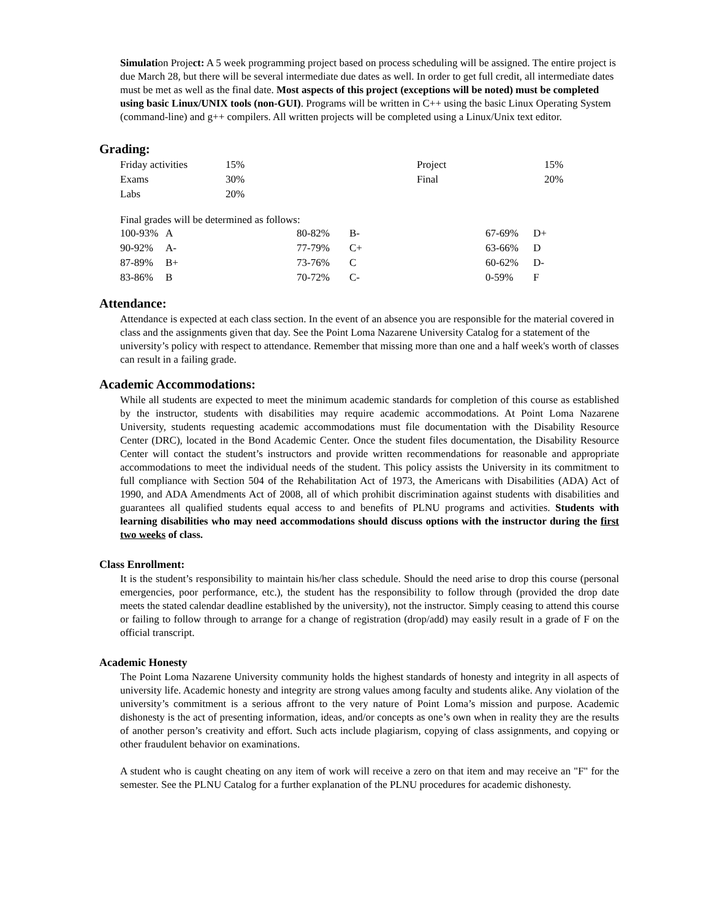Simulation Project: A 5 week programming project based on process scheduling will be assigned. The entire project is due March 28, but there will be several intermediate due dates as well. In order to get full credit, all intermediate dates must be met as well as the final date. Most aspects of this project (exceptions will be noted) must be completed using basic Linux/UNIX tools (non-GUI). Programs will be written in C++ using the basic Linux Operating System (command-line) and g++ compilers. All written projects will be completed using a Linux/Unix text editor.
Grading:
| Friday activities | 15% | Project | 15% |
| Exams | 30% | Final | 20% |
| Labs | 20% | | |
Final grades will be determined as follows:
| 100-93% | A | 80-82% | B- | 67-69% | D+ |
| 90-92% | A- | 77-79% | C+ | 63-66% | D |
| 87-89% | B+ | 73-76% | C | 60-62% | D- |
| 83-86% | B | 70-72% | C- | 0-59% | F |
Attendance:
Attendance is expected at each class section. In the event of an absence you are responsible for the material covered in class and the assignments given that day. See the Point Loma Nazarene University Catalog for a statement of the university’s policy with respect to attendance. Remember that missing more than one and a half week's worth of classes can result in a failing grade.
Academic Accommodations:
While all students are expected to meet the minimum academic standards for completion of this course as established by the instructor, students with disabilities may require academic accommodations. At Point Loma Nazarene University, students requesting academic accommodations must file documentation with the Disability Resource Center (DRC), located in the Bond Academic Center. Once the student files documentation, the Disability Resource Center will contact the student’s instructors and provide written recommendations for reasonable and appropriate accommodations to meet the individual needs of the student. This policy assists the University in its commitment to full compliance with Section 504 of the Rehabilitation Act of 1973, the Americans with Disabilities (ADA) Act of 1990, and ADA Amendments Act of 2008, all of which prohibit discrimination against students with disabilities and guarantees all qualified students equal access to and benefits of PLNU programs and activities. Students with learning disabilities who may need accommodations should discuss options with the instructor during the first two weeks of class.
Class Enrollment:
It is the student’s responsibility to maintain his/her class schedule. Should the need arise to drop this course (personal emergencies, poor performance, etc.), the student has the responsibility to follow through (provided the drop date meets the stated calendar deadline established by the university), not the instructor. Simply ceasing to attend this course or failing to follow through to arrange for a change of registration (drop/add) may easily result in a grade of F on the official transcript.
Academic Honesty
The Point Loma Nazarene University community holds the highest standards of honesty and integrity in all aspects of university life. Academic honesty and integrity are strong values among faculty and students alike. Any violation of the university’s commitment is a serious affront to the very nature of Point Loma’s mission and purpose. Academic dishonesty is the act of presenting information, ideas, and/or concepts as one’s own when in reality they are the results of another person’s creativity and effort. Such acts include plagiarism, copying of class assignments, and copying or other fraudulent behavior on examinations.
A student who is caught cheating on any item of work will receive a zero on that item and may receive an "F" for the semester. See the PLNU Catalog for a further explanation of the PLNU procedures for academic dishonesty.